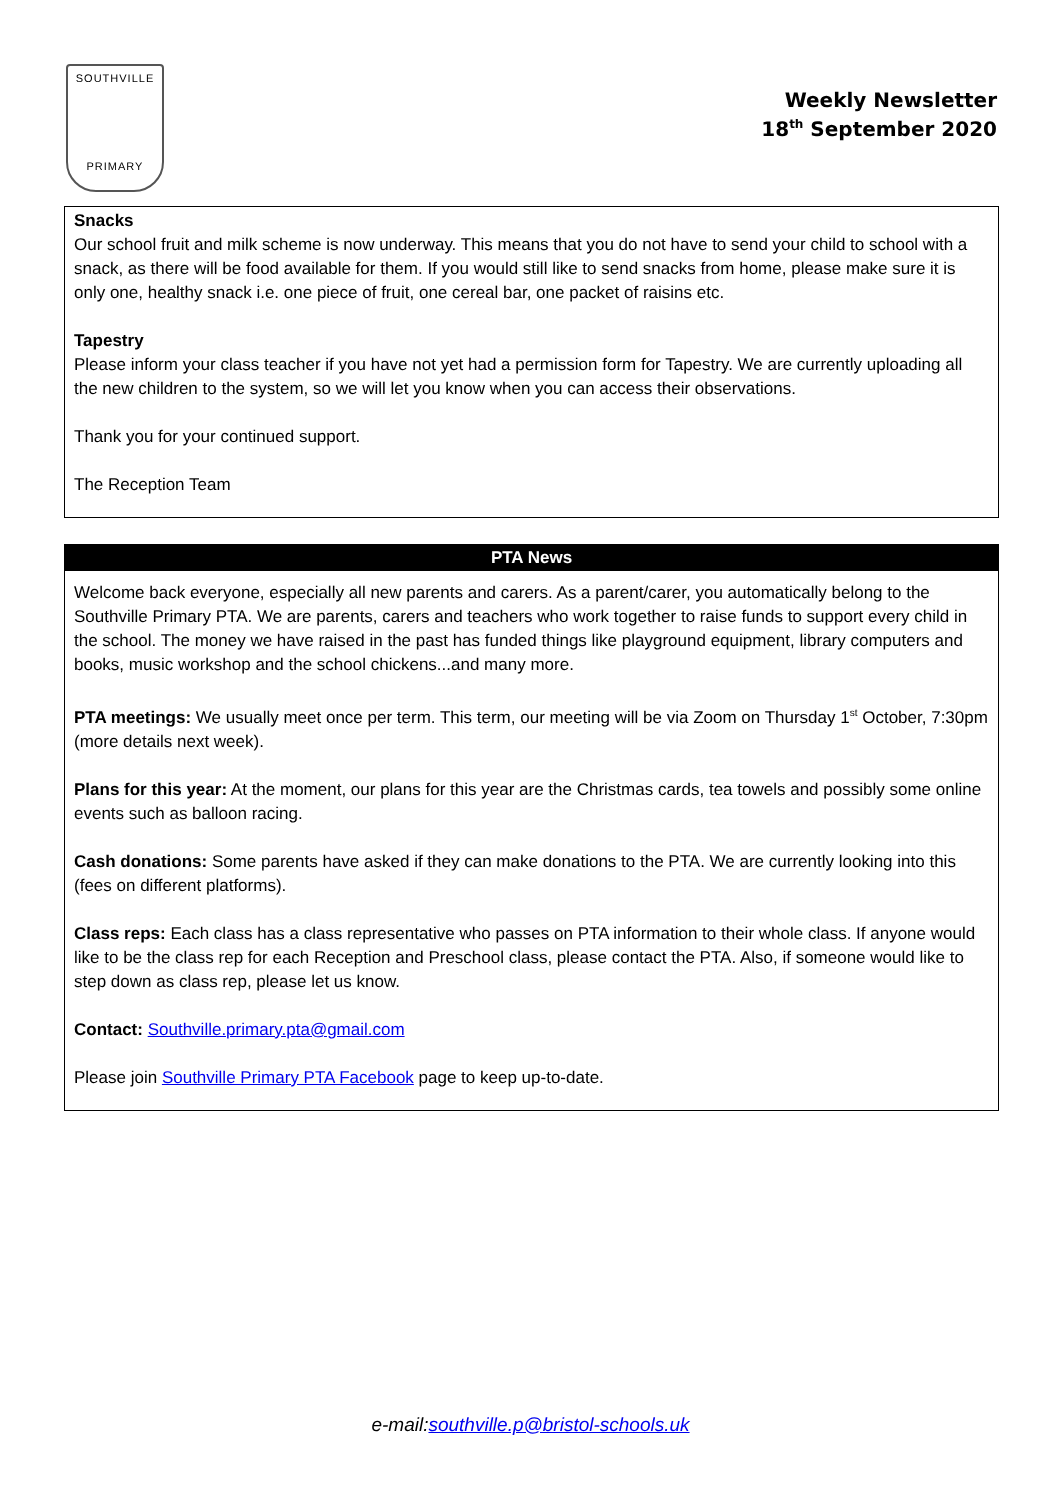SOUTHVILLE
PRIMARY
Weekly Newsletter
18<sup>th</sup> September 2020
Snacks
Our school fruit and milk scheme is now underway. This means that you do not have to send your child to school with a snack, as there will be food available for them. If you would still like to send snacks from home, please make sure it is only one, healthy snack i.e. one piece of fruit, one cereal bar, one packet of raisins etc.
Tapestry
Please inform your class teacher if you have not yet had a permission form for Tapestry. We are currently uploading all the new children to the system, so we will let you know when you can access their observations.
Thank you for your continued support.
The Reception Team
PTA News
Welcome back everyone, especially all new parents and carers. As a parent/carer, you automatically belong to the Southville Primary PTA. We are parents, carers and teachers who work together to raise funds to support every child in the school. The money we have raised in the past has funded things like playground equipment, library computers and books, music workshop and the school chickens...and many more.
PTA meetings: We usually meet once per term. This term, our meeting will be via Zoom on Thursday 1<sup>st</sup> October, 7:30pm (more details next week).
Plans for this year: At the moment, our plans for this year are the Christmas cards, tea towels and possibly some online events such as balloon racing.
Cash donations: Some parents have asked if they can make donations to the PTA. We are currently looking into this (fees on different platforms).
Class reps: Each class has a class representative who passes on PTA information to their whole class. If anyone would like to be the class rep for each Reception and Preschool class, please contact the PTA. Also, if someone would like to step down as class rep, please let us know.
Contact: Southville.primary.pta@gmail.com
Please join Southville Primary PTA Facebook page to keep up-to-date.
e-mail:southville.p@bristol-schools.uk